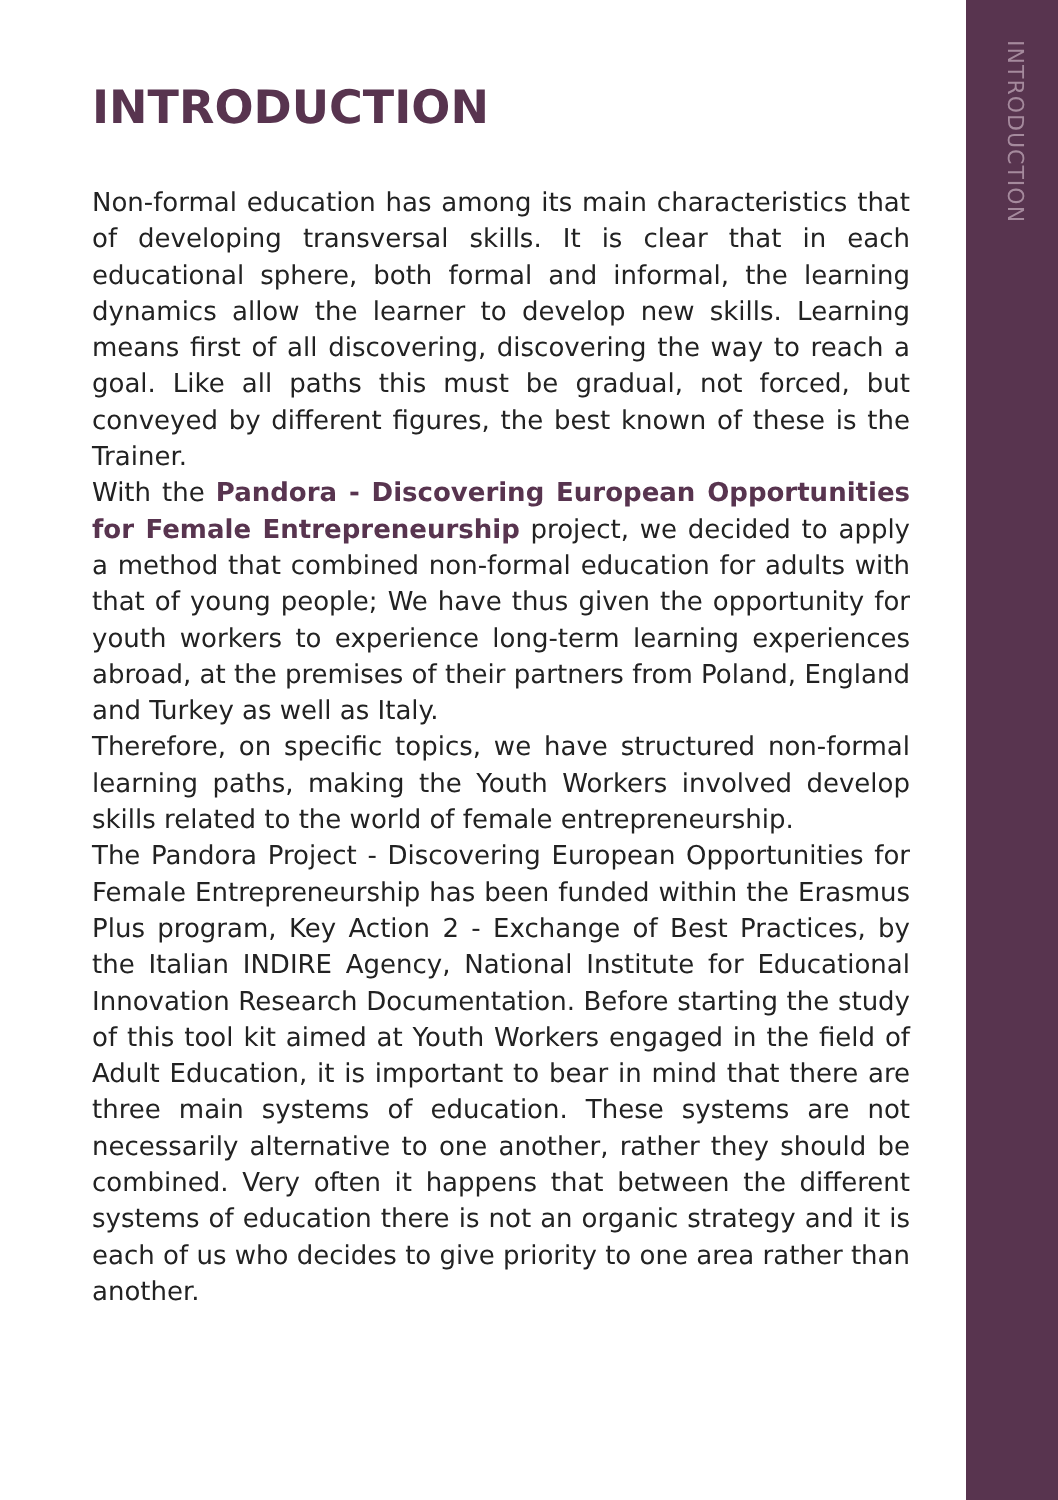INTRODUCTION
Non-formal education has among its main characteristics that of developing transversal skills. It is clear that in each educational sphere, both formal and informal, the learning dynamics allow the learner to develop new skills. Learning means first of all discovering, discovering the way to reach a goal. Like all paths this must be gradual, not forced, but conveyed by different figures, the best known of these is the Trainer.
With the Pandora - Discovering European Opportunities for Female Entrepreneurship project, we decided to apply a method that combined non-formal education for adults with that of young people; We have thus given the opportunity for youth workers to experience long-term learning experiences abroad, at the premises of their partners from Poland, England and Turkey as well as Italy.
Therefore, on specific topics, we have structured non-formal learning paths, making the Youth Workers involved develop skills related to the world of female entrepreneurship.
The Pandora Project - Discovering European Opportunities for Female Entrepreneurship has been funded within the Erasmus Plus program, Key Action 2 - Exchange of Best Practices, by the Italian INDIRE Agency, National Institute for Educational Innovation Research Documentation. Before starting the study of this tool kit aimed at Youth Workers engaged in the field of Adult Education, it is important to bear in mind that there are three main systems of education. These systems are not necessarily alternative to one another, rather they should be combined. Very often it happens that between the different systems of education there is not an organic strategy and it is each of us who decides to give priority to one area rather than another.
INTRODUCTION